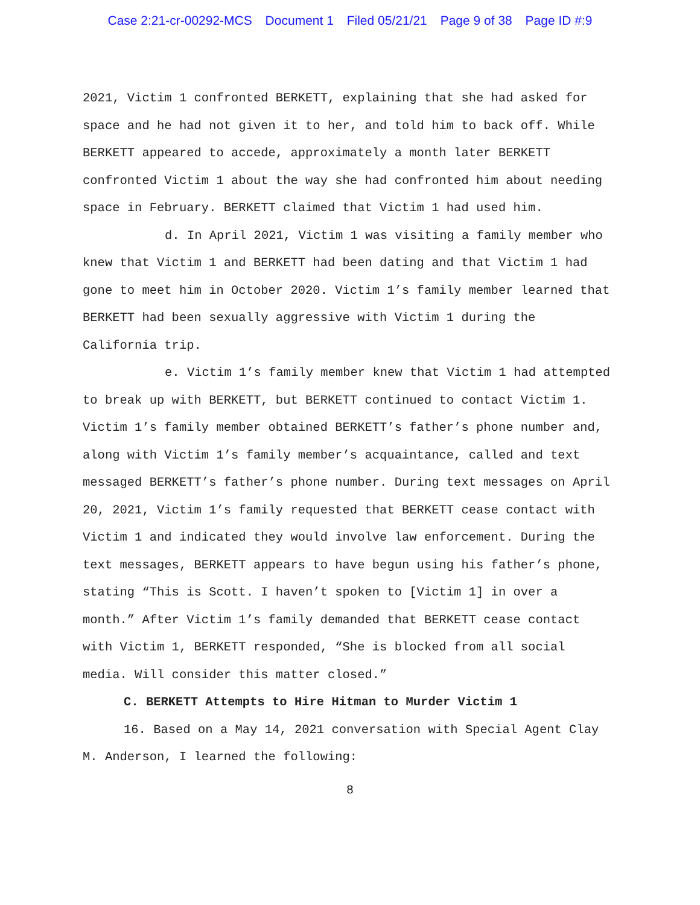Case 2:21-cr-00292-MCS Document 1 Filed 05/21/21 Page 9 of 38 Page ID #:9
2021, Victim 1 confronted BERKETT, explaining that she had asked for space and he had not given it to her, and told him to back off. While BERKETT appeared to accede, approximately a month later BERKETT confronted Victim 1 about the way she had confronted him about needing space in February. BERKETT claimed that Victim 1 had used him.
d. In April 2021, Victim 1 was visiting a family member who knew that Victim 1 and BERKETT had been dating and that Victim 1 had gone to meet him in October 2020. Victim 1’s family member learned that BERKETT had been sexually aggressive with Victim 1 during the California trip.
e. Victim 1’s family member knew that Victim 1 had attempted to break up with BERKETT, but BERKETT continued to contact Victim 1. Victim 1’s family member obtained BERKETT’s father’s phone number and, along with Victim 1’s family member’s acquaintance, called and text messaged BERKETT’s father’s phone number. During text messages on April 20, 2021, Victim 1’s family requested that BERKETT cease contact with Victim 1 and indicated they would involve law enforcement. During the text messages, BERKETT appears to have begun using his father’s phone, stating “This is Scott. I haven’t spoken to [Victim 1] in over a month.” After Victim 1’s family demanded that BERKETT cease contact with Victim 1, BERKETT responded, “She is blocked from all social media. Will consider this matter closed.”
C. BERKETT Attempts to Hire Hitman to Murder Victim 1
16. Based on a May 14, 2021 conversation with Special Agent Clay M. Anderson, I learned the following:
8